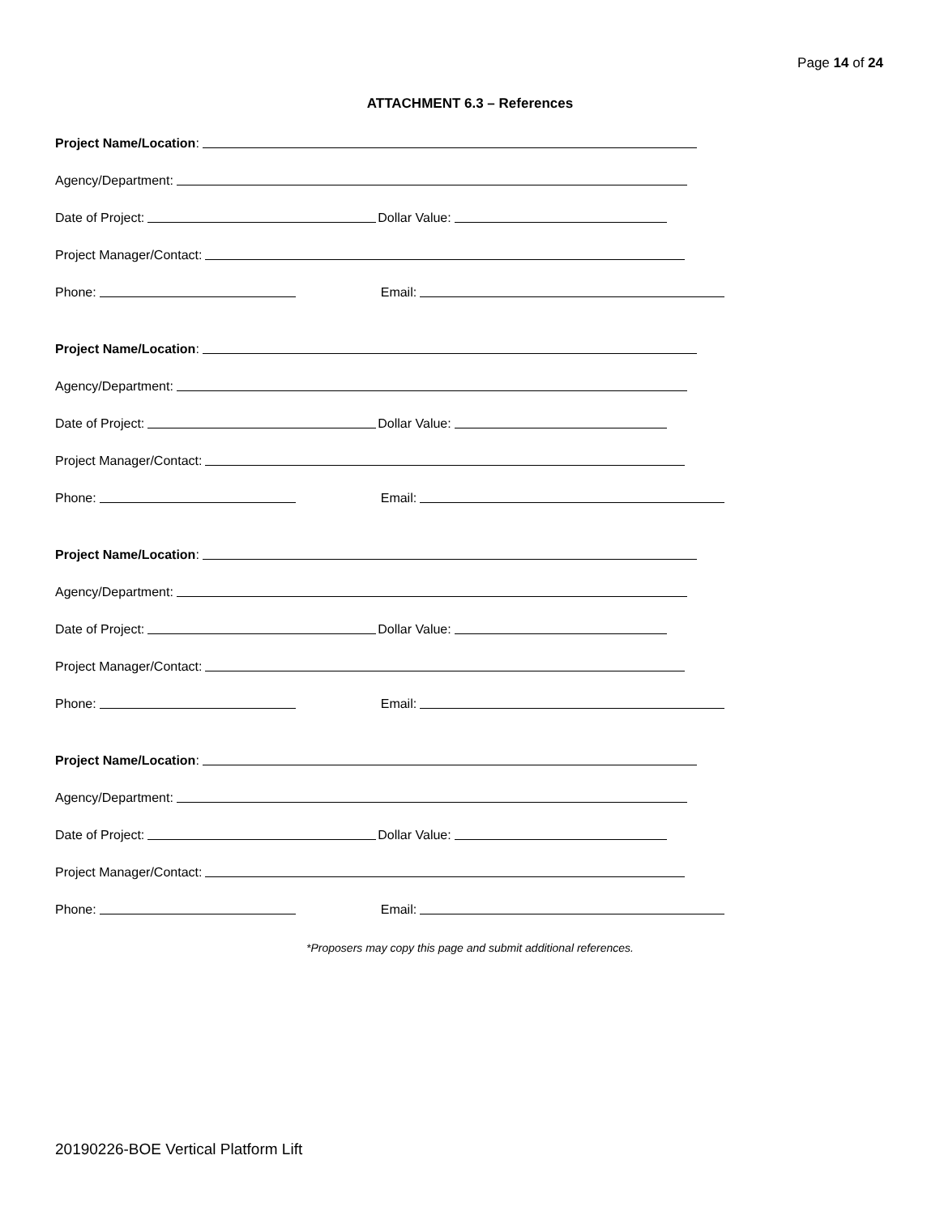Page 14 of 24
ATTACHMENT 6.3 – References
Project Name/Location:
Agency/Department:
Date of Project: Dollar Value:
Project Manager/Contact:
Phone: Email:
Project Name/Location:
Agency/Department:
Date of Project: Dollar Value:
Project Manager/Contact:
Phone: Email:
Project Name/Location:
Agency/Department:
Date of Project: Dollar Value:
Project Manager/Contact:
Phone: Email:
Project Name/Location:
Agency/Department:
Date of Project: Dollar Value:
Project Manager/Contact:
Phone: Email:
*Proposers may copy this page and submit additional references.
20190226-BOE Vertical Platform Lift